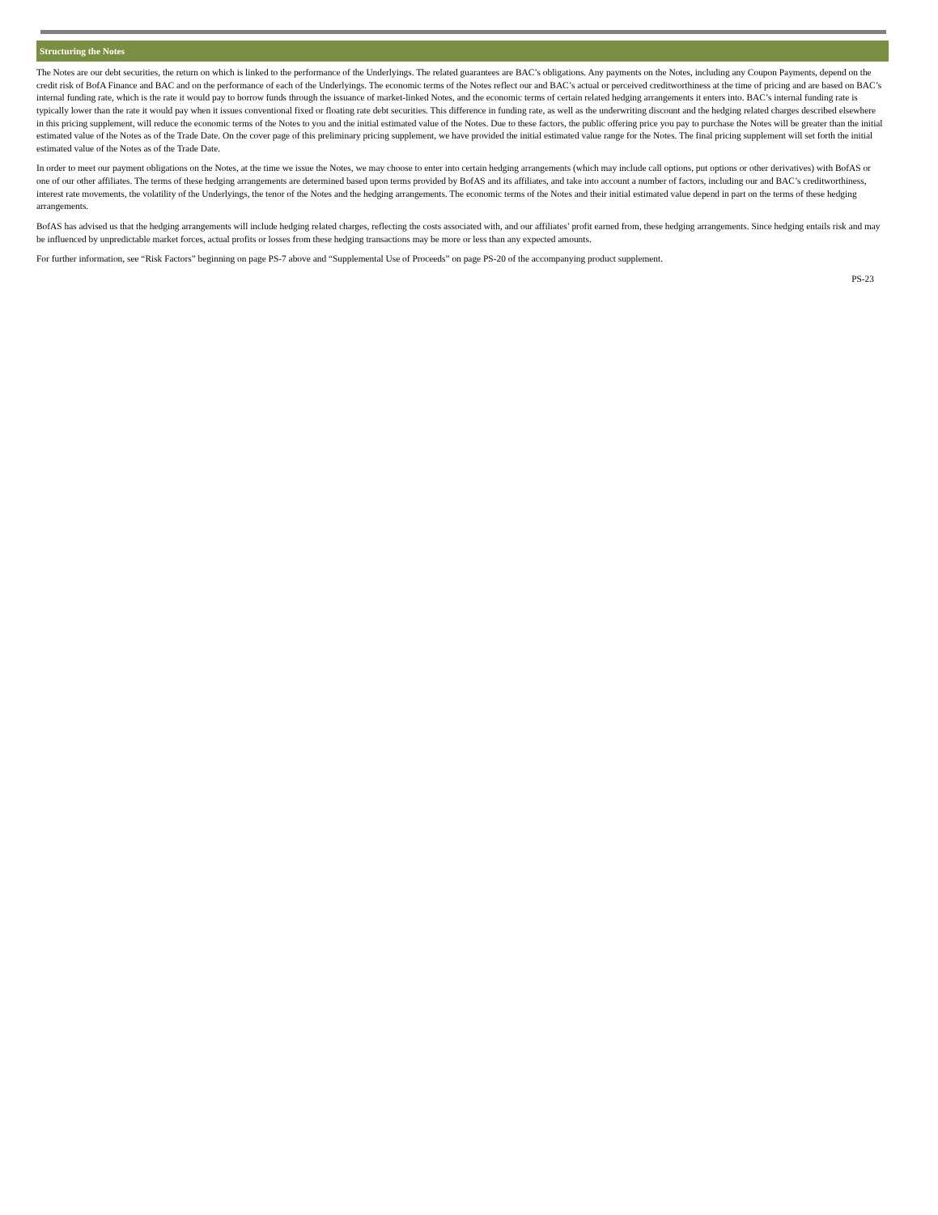Structuring the Notes
The Notes are our debt securities, the return on which is linked to the performance of the Underlyings. The related guarantees are BAC’s obligations. Any payments on the Notes, including any Coupon Payments, depend on the credit risk of BofA Finance and BAC and on the performance of each of the Underlyings. The economic terms of the Notes reflect our and BAC’s actual or perceived creditworthiness at the time of pricing and are based on BAC’s internal funding rate, which is the rate it would pay to borrow funds through the issuance of market-linked Notes, and the economic terms of certain related hedging arrangements it enters into. BAC’s internal funding rate is typically lower than the rate it would pay when it issues conventional fixed or floating rate debt securities. This difference in funding rate, as well as the underwriting discount and the hedging related charges described elsewhere in this pricing supplement, will reduce the economic terms of the Notes to you and the initial estimated value of the Notes. Due to these factors, the public offering price you pay to purchase the Notes will be greater than the initial estimated value of the Notes as of the Trade Date. On the cover page of this preliminary pricing supplement, we have provided the initial estimated value range for the Notes. The final pricing supplement will set forth the initial estimated value of the Notes as of the Trade Date.
In order to meet our payment obligations on the Notes, at the time we issue the Notes, we may choose to enter into certain hedging arrangements (which may include call options, put options or other derivatives) with BofAS or one of our other affiliates. The terms of these hedging arrangements are determined based upon terms provided by BofAS and its affiliates, and take into account a number of factors, including our and BAC’s creditworthiness, interest rate movements, the volatility of the Underlyings, the tenor of the Notes and the hedging arrangements. The economic terms of the Notes and their initial estimated value depend in part on the terms of these hedging arrangements.
BofAS has advised us that the hedging arrangements will include hedging related charges, reflecting the costs associated with, and our affiliates’ profit earned from, these hedging arrangements. Since hedging entails risk and may be influenced by unpredictable market forces, actual profits or losses from these hedging transactions may be more or less than any expected amounts.
For further information, see “Risk Factors” beginning on page PS-7 above and “Supplemental Use of Proceeds” on page PS-20 of the accompanying product supplement.
PS-23